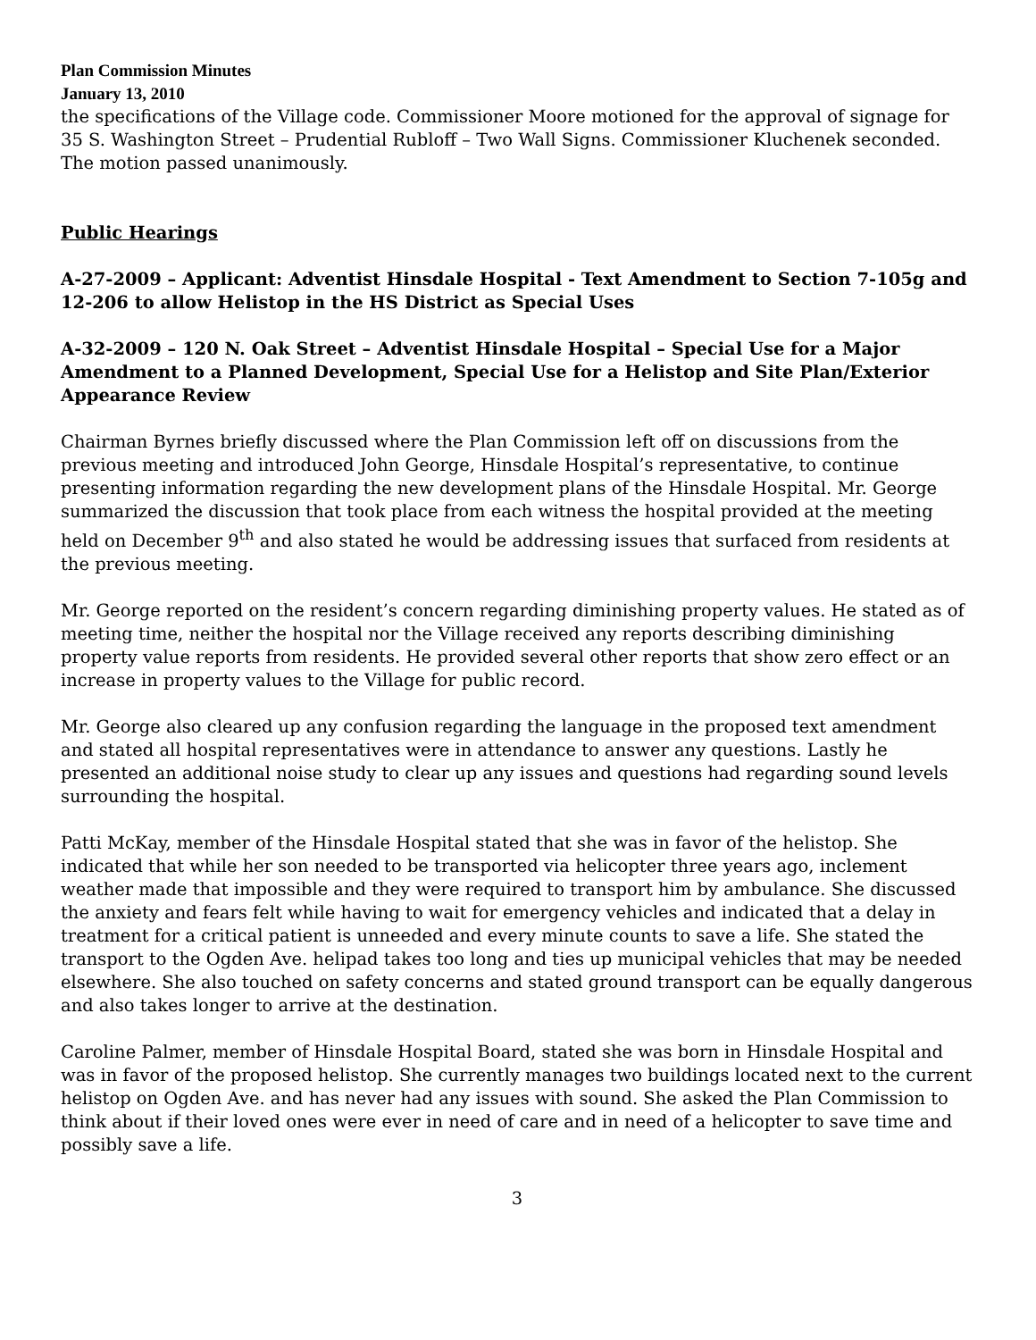Plan Commission Minutes
January 13, 2010
the specifications of the Village code. Commissioner Moore motioned for the approval of signage for 35 S. Washington Street – Prudential Rubloff – Two Wall Signs. Commissioner Kluchenek seconded. The motion passed unanimously.
Public Hearings
A-27-2009 – Applicant: Adventist Hinsdale Hospital - Text Amendment to Section 7-105g and 12-206 to allow Helistop in the HS District as Special Uses
A-32-2009 – 120 N. Oak Street – Adventist Hinsdale Hospital – Special Use for a Major Amendment to a Planned Development, Special Use for a Helistop and Site Plan/Exterior Appearance Review
Chairman Byrnes briefly discussed where the Plan Commission left off on discussions from the previous meeting and introduced John George, Hinsdale Hospital’s representative, to continue presenting information regarding the new development plans of the Hinsdale Hospital. Mr. George summarized the discussion that took place from each witness the hospital provided at the meeting held on December 9<sup>th</sup> and also stated he would be addressing issues that surfaced from residents at the previous meeting.
Mr. George reported on the resident’s concern regarding diminishing property values. He stated as of meeting time, neither the hospital nor the Village received any reports describing diminishing property value reports from residents. He provided several other reports that show zero effect or an increase in property values to the Village for public record.
Mr. George also cleared up any confusion regarding the language in the proposed text amendment and stated all hospital representatives were in attendance to answer any questions. Lastly he presented an additional noise study to clear up any issues and questions had regarding sound levels surrounding the hospital.
Patti McKay, member of the Hinsdale Hospital stated that she was in favor of the helistop. She indicated that while her son needed to be transported via helicopter three years ago, inclement weather made that impossible and they were required to transport him by ambulance. She discussed the anxiety and fears felt while having to wait for emergency vehicles and indicated that a delay in treatment for a critical patient is unneeded and every minute counts to save a life. She stated the transport to the Ogden Ave. helipad takes too long and ties up municipal vehicles that may be needed elsewhere. She also touched on safety concerns and stated ground transport can be equally dangerous and also takes longer to arrive at the destination.
Caroline Palmer, member of Hinsdale Hospital Board, stated she was born in Hinsdale Hospital and was in favor of the proposed helistop. She currently manages two buildings located next to the current helistop on Ogden Ave. and has never had any issues with sound. She asked the Plan Commission to think about if their loved ones were ever in need of care and in need of a helicopter to save time and possibly save a life.
3